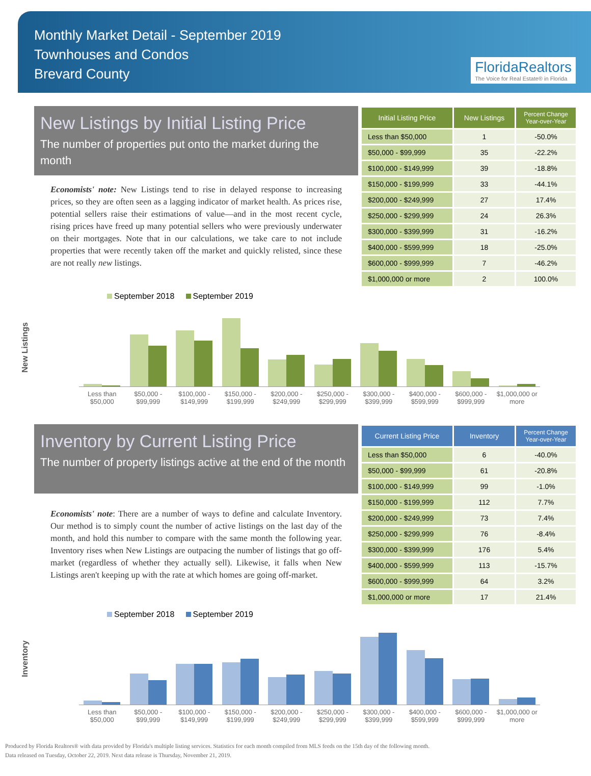Monthly Market Detail - September 2019
Townhouses and Condos
Brevard County
FloridaRealtors
The Voice for Real Estate® in Florida
New Listings by Initial Listing Price
The number of properties put onto the market during the month
Economists' note: New Listings tend to rise in delayed response to increasing prices, so they are often seen as a lagging indicator of market health. As prices rise, potential sellers raise their estimations of value—and in the most recent cycle, rising prices have freed up many potential sellers who were previously underwater on their mortgages. Note that in our calculations, we take care to not include properties that were recently taken off the market and quickly relisted, since these are not really new listings.
| Initial Listing Price | New Listings | Percent Change Year-over-Year |
| --- | --- | --- |
| Less than $50,000 | 1 | -50.0% |
| $50,000 - $99,999 | 35 | -22.2% |
| $100,000 - $149,999 | 39 | -18.8% |
| $150,000 - $199,999 | 33 | -44.1% |
| $200,000 - $249,999 | 27 | 17.4% |
| $250,000 - $299,999 | 24 | 26.3% |
| $300,000 - $399,999 | 31 | -16.2% |
| $400,000 - $599,999 | 18 | -25.0% |
| $600,000 - $999,999 | 7 | -46.2% |
| $1,000,000 or more | 2 | 100.0% |
New Listings
September 2018 September 2019
Less than $50,000 $50,000 - $99,999 $100,000 - $149,999 $150,000 - $199,999 $200,000 - $249,999 $250,000 - $299,999 $300,000 - $399,999 $400,000 - $599,999 $600,000 - $999,999 $1,000,000 or more
Inventory by Current Listing Price
The number of property listings active at the end of the month
Economists' note: There are a number of ways to define and calculate Inventory. Our method is to simply count the number of active listings on the last day of the month, and hold this number to compare with the same month the following year. Inventory rises when New Listings are outpacing the number of listings that go off-market (regardless of whether they actually sell). Likewise, it falls when New Listings aren't keeping up with the rate at which homes are going off-market.
| Current Listing Price | Inventory | Percent Change Year-over-Year |
| --- | --- | --- |
| Less than $50,000 | 6 | -40.0% |
| $50,000 - $99,999 | 61 | -20.8% |
| $100,000 - $149,999 | 99 | -1.0% |
| $150,000 - $199,999 | 112 | 7.7% |
| $200,000 - $249,999 | 73 | 7.4% |
| $250,000 - $299,999 | 76 | -8.4% |
| $300,000 - $399,999 | 176 | 5.4% |
| $400,000 - $599,999 | 113 | -15.7% |
| $600,000 - $999,999 | 64 | 3.2% |
| $1,000,000 or more | 17 | 21.4% |
Inventory
September 2018 September 2019
Less than $50,000 $50,000 - $99,999 $100,000 - $149,999 $150,000 - $199,999 $200,000 - $249,999 $250,000 - $299,999 $300,000 - $399,999 $400,000 - $599,999 $600,000 - $999,999 $1,000,000 or more
Produced by Florida Realtors® with data provided by Florida's multiple listing services. Statistics for each month compiled from MLS feeds on the 15th day of the following month.
Data released on Tuesday, October 22, 2019. Next data release is Thursday, November 21, 2019.